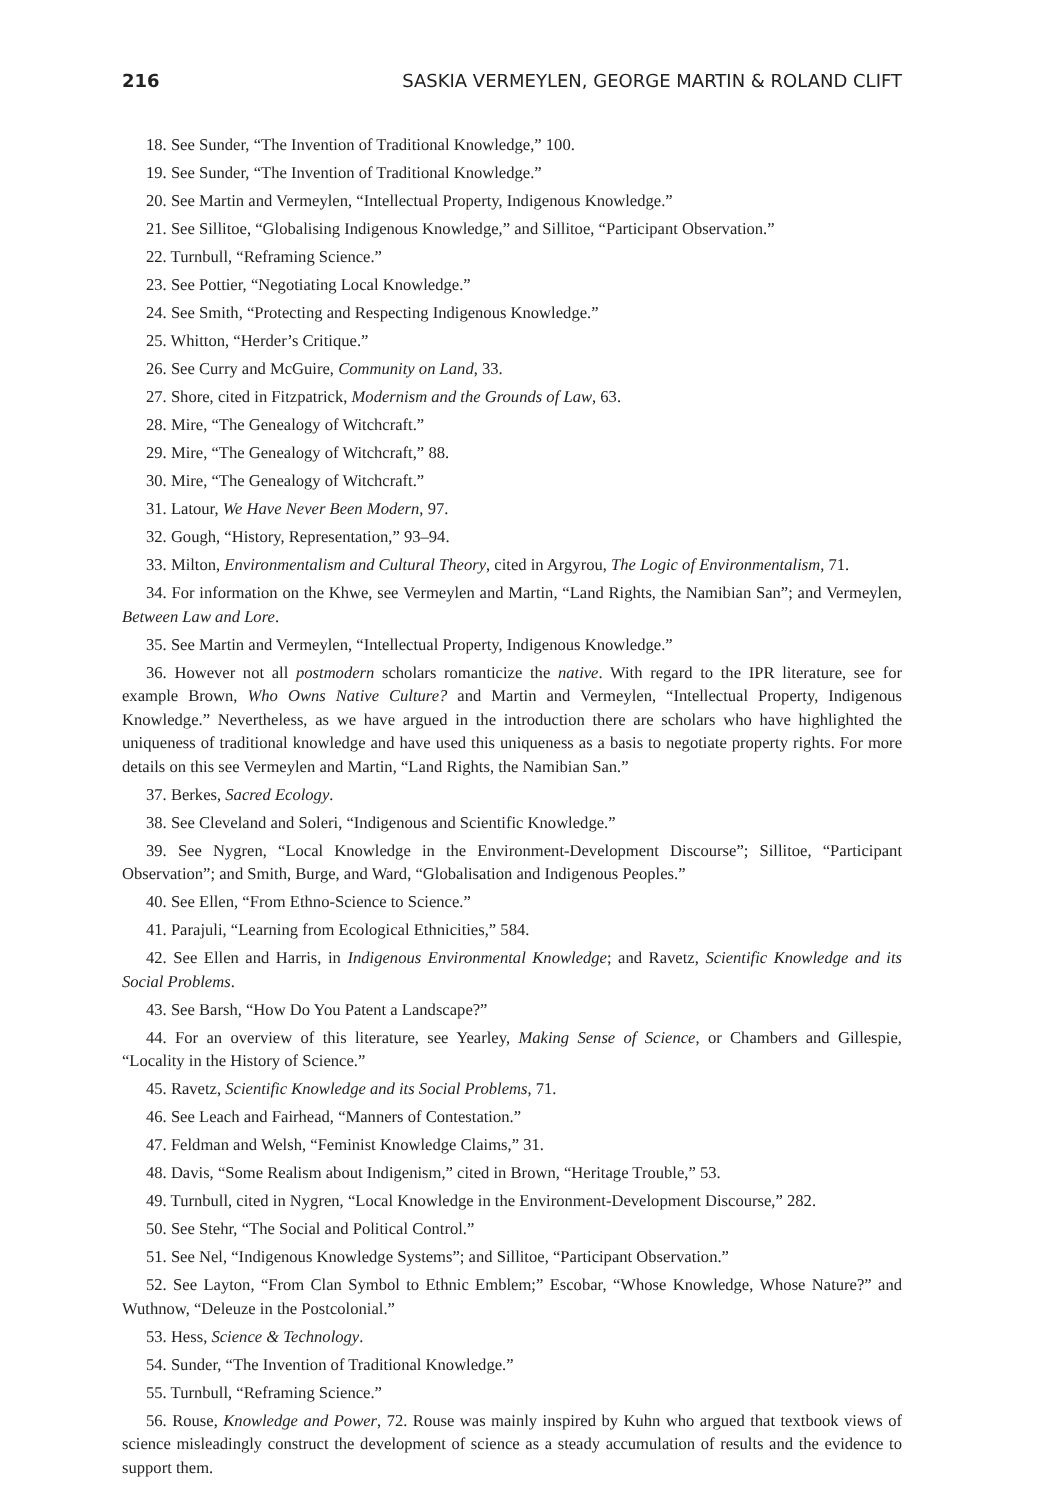216 SASKIA VERMEYLEN, GEORGE MARTIN & ROLAND CLIFT
18. See Sunder, “The Invention of Traditional Knowledge,” 100.
19. See Sunder, “The Invention of Traditional Knowledge.”
20. See Martin and Vermeylen, “Intellectual Property, Indigenous Knowledge.”
21. See Sillitoe, “Globalising Indigenous Knowledge,” and Sillitoe, “Participant Observation.”
22. Turnbull, “Reframing Science.”
23. See Pottier, “Negotiating Local Knowledge.”
24. See Smith, “Protecting and Respecting Indigenous Knowledge.”
25. Whitton, “Herder’s Critique.”
26. See Curry and McGuire, Community on Land, 33.
27. Shore, cited in Fitzpatrick, Modernism and the Grounds of Law, 63.
28. Mire, “The Genealogy of Witchcraft.”
29. Mire, “The Genealogy of Witchcraft,” 88.
30. Mire, “The Genealogy of Witchcraft.”
31. Latour, We Have Never Been Modern, 97.
32. Gough, “History, Representation,” 93–94.
33. Milton, Environmentalism and Cultural Theory, cited in Argyrou, The Logic of Environmentalism, 71.
34. For information on the Khwe, see Vermeylen and Martin, “Land Rights, the Namibian San”; and Vermeylen, Between Law and Lore.
35. See Martin and Vermeylen, “Intellectual Property, Indigenous Knowledge.”
36. However not all postmodern scholars romanticize the native. With regard to the IPR literature, see for example Brown, Who Owns Native Culture? and Martin and Vermeylen, “Intellectual Property, Indigenous Knowledge.” Nevertheless, as we have argued in the introduction there are scholars who have highlighted the uniqueness of traditional knowledge and have used this uniqueness as a basis to negotiate property rights. For more details on this see Vermeylen and Martin, “Land Rights, the Namibian San.”
37. Berkes, Sacred Ecology.
38. See Cleveland and Soleri, “Indigenous and Scientific Knowledge.”
39. See Nygren, “Local Knowledge in the Environment-Development Discourse”; Sillitoe, “Participant Observation”; and Smith, Burge, and Ward, “Globalisation and Indigenous Peoples.”
40. See Ellen, “From Ethno-Science to Science.”
41. Parajuli, “Learning from Ecological Ethnicities,” 584.
42. See Ellen and Harris, in Indigenous Environmental Knowledge; and Ravetz, Scientific Knowledge and its Social Problems.
43. See Barsh, “How Do You Patent a Landscape?”
44. For an overview of this literature, see Yearley, Making Sense of Science, or Chambers and Gillespie, “Locality in the History of Science.”
45. Ravetz, Scientific Knowledge and its Social Problems, 71.
46. See Leach and Fairhead, “Manners of Contestation.”
47. Feldman and Welsh, “Feminist Knowledge Claims,” 31.
48. Davis, “Some Realism about Indigenism,” cited in Brown, “Heritage Trouble,” 53.
49. Turnbull, cited in Nygren, “Local Knowledge in the Environment-Development Discourse,” 282.
50. See Stehr, “The Social and Political Control.”
51. See Nel, “Indigenous Knowledge Systems”; and Sillitoe, “Participant Observation.”
52. See Layton, “From Clan Symbol to Ethnic Emblem;” Escobar, “Whose Knowledge, Whose Nature?” and Wuthnow, “Deleuze in the Postcolonial.”
53. Hess, Science & Technology.
54. Sunder, “The Invention of Traditional Knowledge.”
55. Turnbull, “Reframing Science.”
56. Rouse, Knowledge and Power, 72. Rouse was mainly inspired by Kuhn who argued that textbook views of science misleadingly construct the development of science as a steady accumulation of results and the evidence to support them.